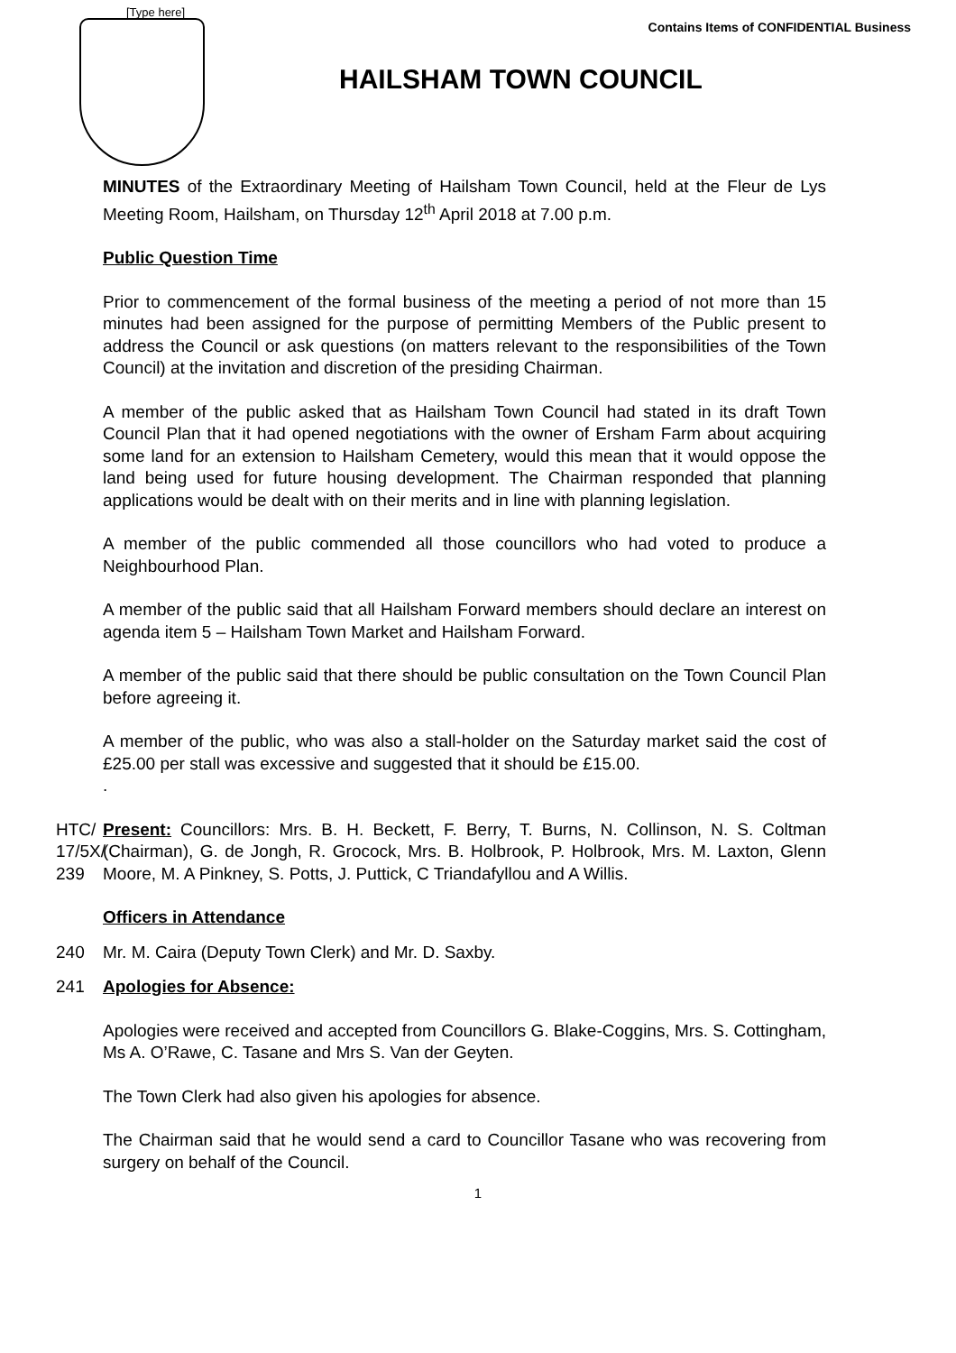[Type here]
Contains Items of CONFIDENTIAL Business
HAILSHAM TOWN COUNCIL
MINUTES of the Extraordinary Meeting of Hailsham Town Council, held at the Fleur de Lys Meeting Room, Hailsham, on Thursday 12<sup>th</sup> April 2018 at 7.00 p.m.
Public Question Time
Prior to commencement of the formal business of the meeting a period of not more than 15 minutes had been assigned for the purpose of permitting Members of the Public present to address the Council or ask questions (on matters relevant to the responsibilities of the Town Council) at the invitation and discretion of the presiding Chairman.
A member of the public asked that as Hailsham Town Council had stated in its draft Town Council Plan that it had opened negotiations with the owner of Ersham Farm about acquiring some land for an extension to Hailsham Cemetery, would this mean that it would oppose the land being used for future housing development. The Chairman responded that planning applications would be dealt with on their merits and in line with planning legislation.
A member of the public commended all those councillors who had voted to produce a Neighbourhood Plan.
A member of the public said that all Hailsham Forward members should declare an interest on agenda item 5 – Hailsham Town Market and Hailsham Forward.
A member of the public said that there should be public consultation on the Town Council Plan before agreeing it.
A member of the public, who was also a stall-holder on the Saturday market said the cost of £25.00 per stall was excessive and suggested that it should be £15.00.
.
HTC/
17/5X/
239
Present: Councillors: Mrs. B. H. Beckett, F. Berry, T. Burns, N. Collinson, N. S. Coltman (Chairman), G. de Jongh, R. Grocock, Mrs. B. Holbrook, P. Holbrook, Mrs. M. Laxton, Glenn Moore, M. A Pinkney, S. Potts, J. Puttick, C Triandafyllou and A Willis.
Officers in Attendance
240 Mr. M. Caira (Deputy Town Clerk) and Mr. D. Saxby.
241 Apologies for Absence:
Apologies were received and accepted from Councillors G. Blake-Coggins, Mrs. S. Cottingham, Ms A. O’Rawe, C. Tasane and Mrs S. Van der Geyten.
The Town Clerk had also given his apologies for absence.
The Chairman said that he would send a card to Councillor Tasane who was recovering from surgery on behalf of the Council.
1